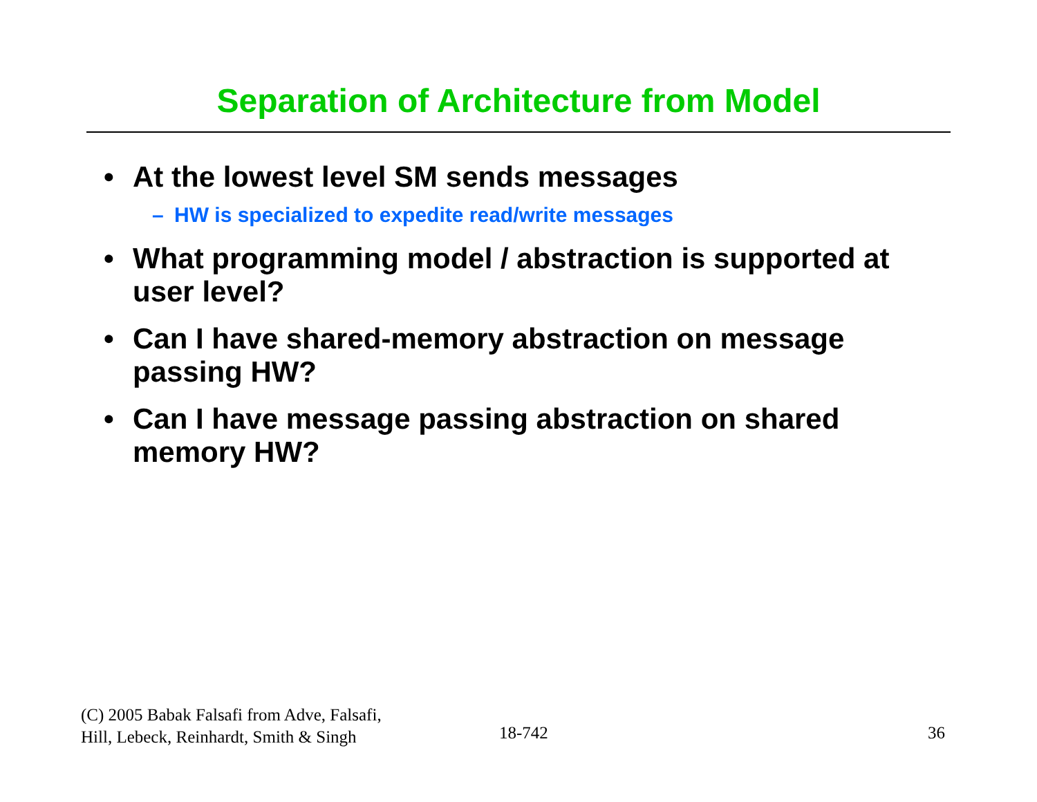Separation of Architecture from Model
• At the lowest level SM sends messages
– HW is specialized to expedite read/write messages
• What programming model / abstraction is supported at user level?
• Can I have shared-memory abstraction on message passing HW?
• Can I have message passing abstraction on shared memory HW?
(C) 2005 Babak Falsafi from Adve, Falsafi,
Hill, Lebeck, Reinhardt, Smith & Singh
18-742 36